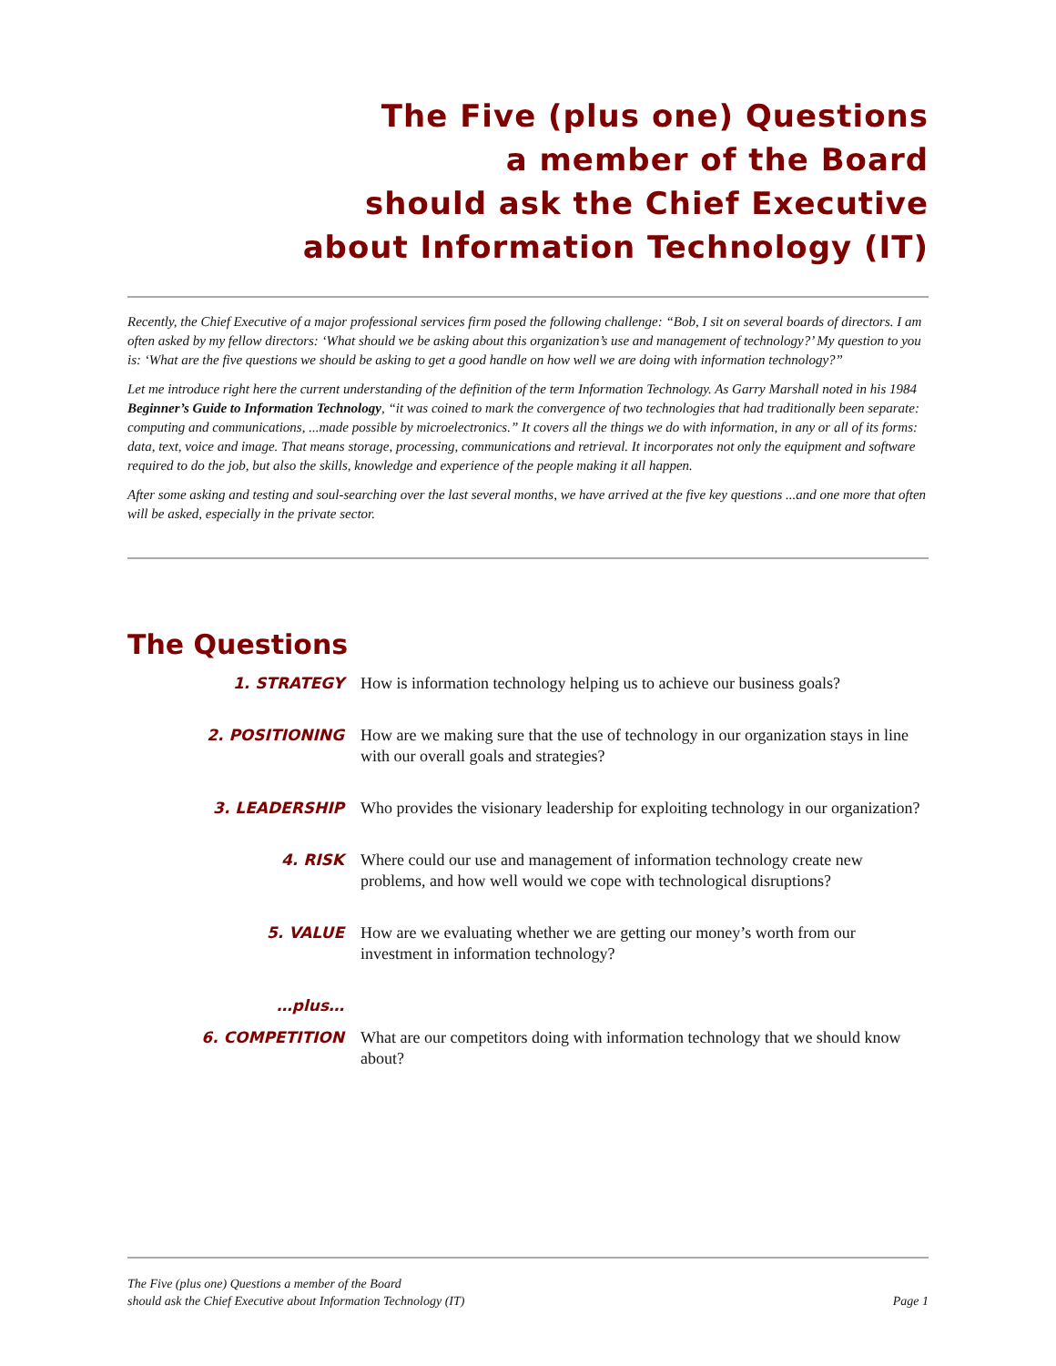The Five (plus one) Questions
a member of the Board
should ask the Chief Executive
about Information Technology (IT)
Recently, the Chief Executive of a major professional services firm posed the following challenge: “Bob, I sit on several boards of directors. I am often asked by my fellow directors: ‘What should we be asking about this organization’s use and management of technology?’ My question to you is: ‘What are the five questions we should be asking to get a good handle on how well we are doing with information technology?”
Let me introduce right here the current understanding of the definition of the term Information Technology. As Garry Marshall noted in his 1984 Beginner’s Guide to Information Technology, “it was coined to mark the convergence of two technologies that had traditionally been separate: computing and communications, ...made possible by microelectronics.” It covers all the things we do with information, in any or all of its forms: data, text, voice and image. That means storage, processing, communications and retrieval. It incorporates not only the equipment and software required to do the job, but also the skills, knowledge and experience of the people making it all happen.
After some asking and testing and soul-searching over the last several months, we have arrived at the five key questions ...and one more that often will be asked, especially in the private sector.
The Questions
1. STRATEGY How is information technology helping us to achieve our business goals?
2. POSITIONING How are we making sure that the use of technology in our organization stays in line with our overall goals and strategies?
3. LEADERSHIP Who provides the visionary leadership for exploiting technology in our organization?
4. RISK Where could our use and management of information technology create new problems, and how well would we cope with technological disruptions?
5. VALUE How are we evaluating whether we are getting our money’s worth from our investment in information technology?
…plus…
6. COMPETITION What are our competitors doing with information technology that we should know about?
The Five (plus one) Questions a member of the Board
should ask the Chief Executive about Information Technology (IT) Page 1